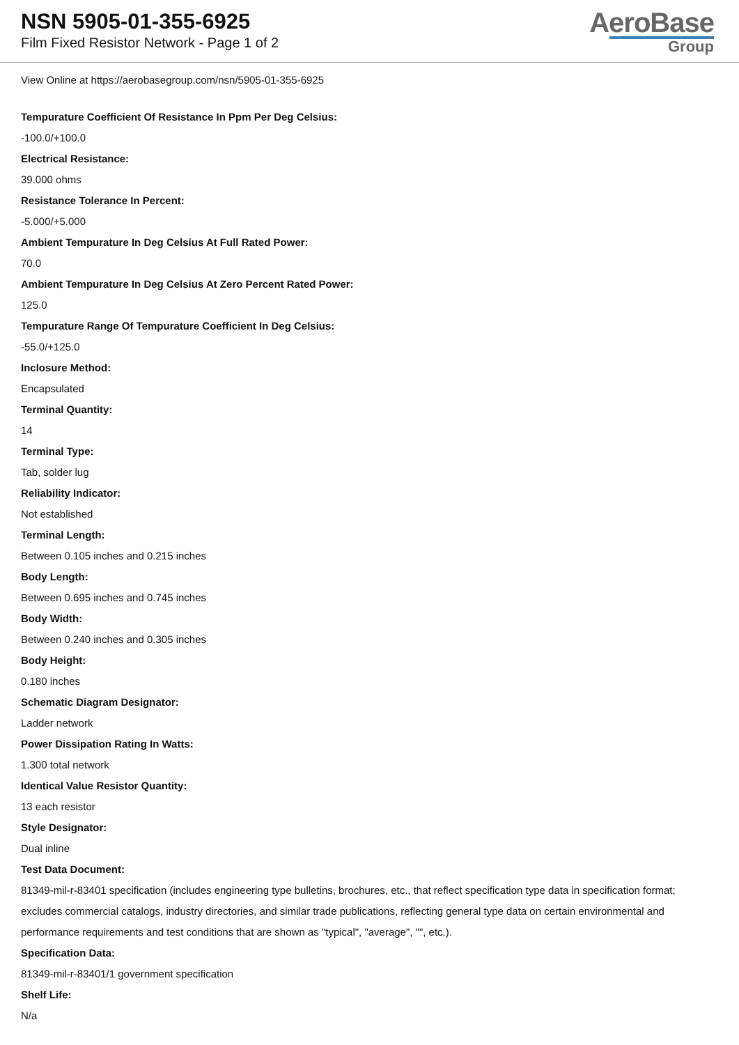NSN 5905-01-355-6925
Film Fixed Resistor Network - Page 1 of 2
AeroBase
Group
View Online at https://aerobasegroup.com/nsn/5905-01-355-6925
Tempurature Coefficient Of Resistance In Ppm Per Deg Celsius:
-100.0/+100.0
Electrical Resistance:
39.000 ohms
Resistance Tolerance In Percent:
-5.000/+5.000
Ambient Tempurature In Deg Celsius At Full Rated Power:
70.0
Ambient Tempurature In Deg Celsius At Zero Percent Rated Power:
125.0
Tempurature Range Of Tempurature Coefficient In Deg Celsius:
-55.0/+125.0
Inclosure Method:
Encapsulated
Terminal Quantity:
14
Terminal Type:
Tab, solder lug
Reliability Indicator:
Not established
Terminal Length:
Between 0.105 inches and 0.215 inches
Body Length:
Between 0.695 inches and 0.745 inches
Body Width:
Between 0.240 inches and 0.305 inches
Body Height:
0.180 inches
Schematic Diagram Designator:
Ladder network
Power Dissipation Rating In Watts:
1.300 total network
Identical Value Resistor Quantity:
13 each resistor
Style Designator:
Dual inline
Test Data Document:
81349-mil-r-83401 specification (includes engineering type bulletins, brochures, etc., that reflect specification type data in specification format; excludes commercial catalogs, industry directories, and similar trade publications, reflecting general type data on certain environmental and performance requirements and test conditions that are shown as "typical", "average", "", etc.).
Specification Data:
81349-mil-r-83401/1 government specification
Shelf Life:
N/a